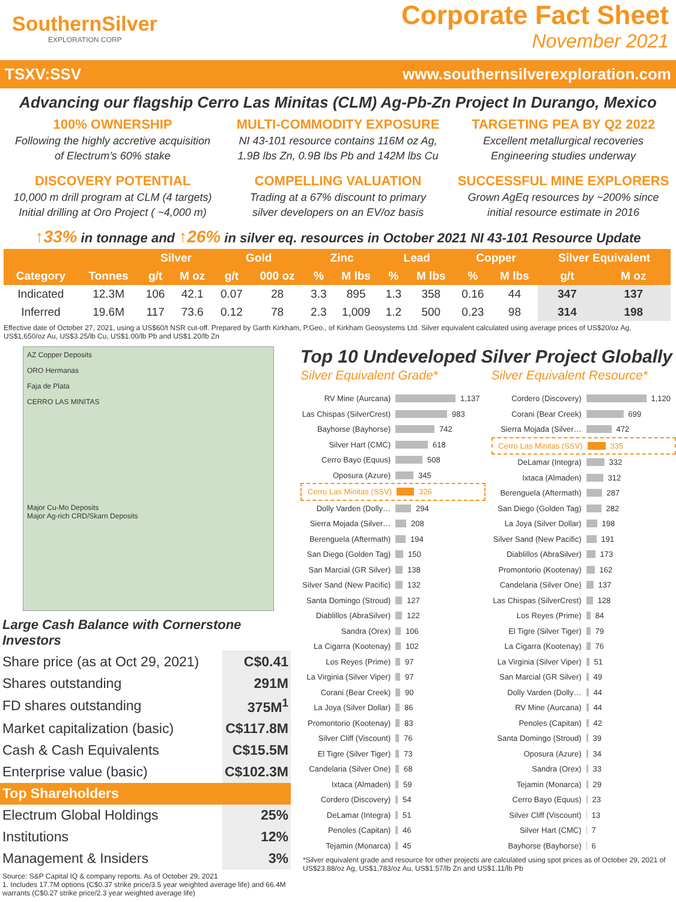SouthernSilver
EXPLORATION CORP
Corporate Fact Sheet
November 2021
TSXV:SSV www.southernsilverexploration.com
Advancing our flagship Cerro Las Minitas (CLM) Ag-Pb-Zn Project In Durango, Mexico
100% OWNERSHIP
Following the highly accretive acquisition
of Electrum’s 60% stake
MULTI-COMMODITY EXPOSURE
NI 43-101 resource contains 116M oz Ag,
1.9B lbs Zn, 0.9B lbs Pb and 142M lbs Cu
TARGETING PEA BY Q2 2022
Excellent metallurgical recoveries
Engineering studies underway
DISCOVERY POTENTIAL
10,000 m drill program at CLM (4 targets)
Initial drilling at Oro Project ( ~4,000 m)
COMPELLING VALUATION
Trading at a 67% discount to primary
silver developers on an EV/oz basis
SUCCESSFUL MINE EXPLORERS
Grown AgEq resources by ~200% since
initial resource estimate in 2016
↑33% in tonnage and ↑26% in silver eq. resources in October 2021 NI 43-101 Resource Update
| | | Silver | | Gold | | Zinc | | Lead | | Copper | | Silver Equivalent | |
| --- | --- | --- | --- | --- | --- | --- | --- | --- | --- | --- | --- | --- | --- |
| Category | Tonnes | g/t | M oz | g/t | 000 oz | % | M lbs | % | M lbs | % | M lbs | g/t | M oz |
| Indicated | 12.3M | 106 | 42.1 | 0.07 | 28 | 3.3 | 895 | 1.3 | 358 | 0.16 | 44 | 347 | 137 |
| Inferred | 19.6M | 117 | 73.6 | 0.12 | 78 | 2.3 | 1,009 | 1.2 | 500 | 0.23 | 98 | 314 | 198 |
Effective date of October 27, 2021, using a US$60/t NSR cut-off. Prepared by Garth Kirkham, P.Geo., of Kirkham Geosystems Ltd. Silver equivalent calculated using average prices of US$20/oz Ag, US$1,650/oz Au, US$3.25/lb Cu, US$1.00/lb Pb and US$1.20/lb Zn
AZ Copper Deposits
ORO Hermanas
Faja de Plata
CERRO LAS MINITAS
Major Cu-Mo Deposits
Major Ag-rich CRD/Skarn Deposits
Large Cash Balance with Cornerstone Investors
| Share price (as at Oct 29, 2021) | C$0.41 |
| Shares outstanding | 291M |
| FD shares outstanding | 375M<sup>1</sup> |
| Market capitalization (basic) | C$117.8M |
| Cash & Cash Equivalents | C$15.5M |
| Enterprise value (basic) | C$102.3M |
| Top Shareholders | |
| Electrum Global Holdings | 25% |
| Institutions | 12% |
| Management & Insiders | 3% |
Source: S&P Capital IQ & company reports. As of October 29, 2021
1. Includes 17.7M options (C$0.37 strike price/3.5 year weighted average life) and 66.4M warrants (C$0.27 strike price/2.3 year weighted average life)
Top 10 Undeveloped Silver Project Globally
Silver Equivalent Grade*
RV Mine (Aurcana) 1,137
Las Chispas (SilverCrest) 983
Bayhorse (Bayhorse) 742
Silver Hart (CMC) 618
Cerro Bayo (Equus) 508
Oposura (Azure) 345
Cerro Las Minitas (SSV) 326
Dolly Varden (Dolly… 294
Sierra Mojada (Silver… 208
Berenguela (Aftermath) 194
San Diego (Golden Tag) 150
San Marcial (GR Silver) 138
Silver Sand (New Pacific) 132
Santa Domingo (Stroud) 127
Diablillos (AbraSilver) 122
Sandra (Orex) 106
La Cigarra (Kootenay) 102
Los Reyes (Prime) 97
La Virginia (Silver Viper) 97
Corani (Bear Creek) 90
La Joya (Silver Dollar) 86
Promontorio (Kootenay) 83
Silver Cliff (Viscount) 76
El Tigre (Silver Tiger) 73
Candelaria (Silver One) 68
Ixtaca (Almaden) 59
Cordero (Discovery) 54
DeLamar (Integra) 51
Penoles (Capitan) 46
Tejamin (Monarca) 45
Silver Equivalent Resource*
Cordero (Discovery) 1,120
Corani (Bear Creek) 699
Sierra Mojada (Silver… 472
Cerro Las Minitas (SSV) 335
DeLamar (Integra) 332
Ixtaca (Almaden) 312
Berenguela (Aftermath) 287
San Diego (Golden Tag) 282
La Joya (Silver Dollar) 198
Silver Sand (New Pacific) 191
Diablillos (AbraSilver) 173
Promontorio (Kootenay) 162
Candelaria (Silver One) 137
Las Chispas (SilverCrest) 128
Los Reyes (Prime) 84
El Tigre (Silver Tiger) 79
La Cigarra (Kootenay) 76
La Virginia (Silver Viper) 51
San Marcial (GR Silver) 49
Dolly Varden (Dolly… 44
RV Mine (Aurcana) 44
Penoles (Capitan) 42
Santa Domingo (Stroud) 39
Oposura (Azure) 34
Sandra (Orex) 33
Tejamin (Monarca) 29
Cerro Bayo (Equus) 23
Silver Cliff (Viscount) 13
Silver Hart (CMC) 7
Bayhorse (Bayhorse) 6
*Silver equivalent grade and resource for other projects are calculated using spot prices as of October 29, 2021 of US$23.88/oz Ag, US$1,783/oz Au, US$1.57/lb Zn and US$1.11/lb Pb